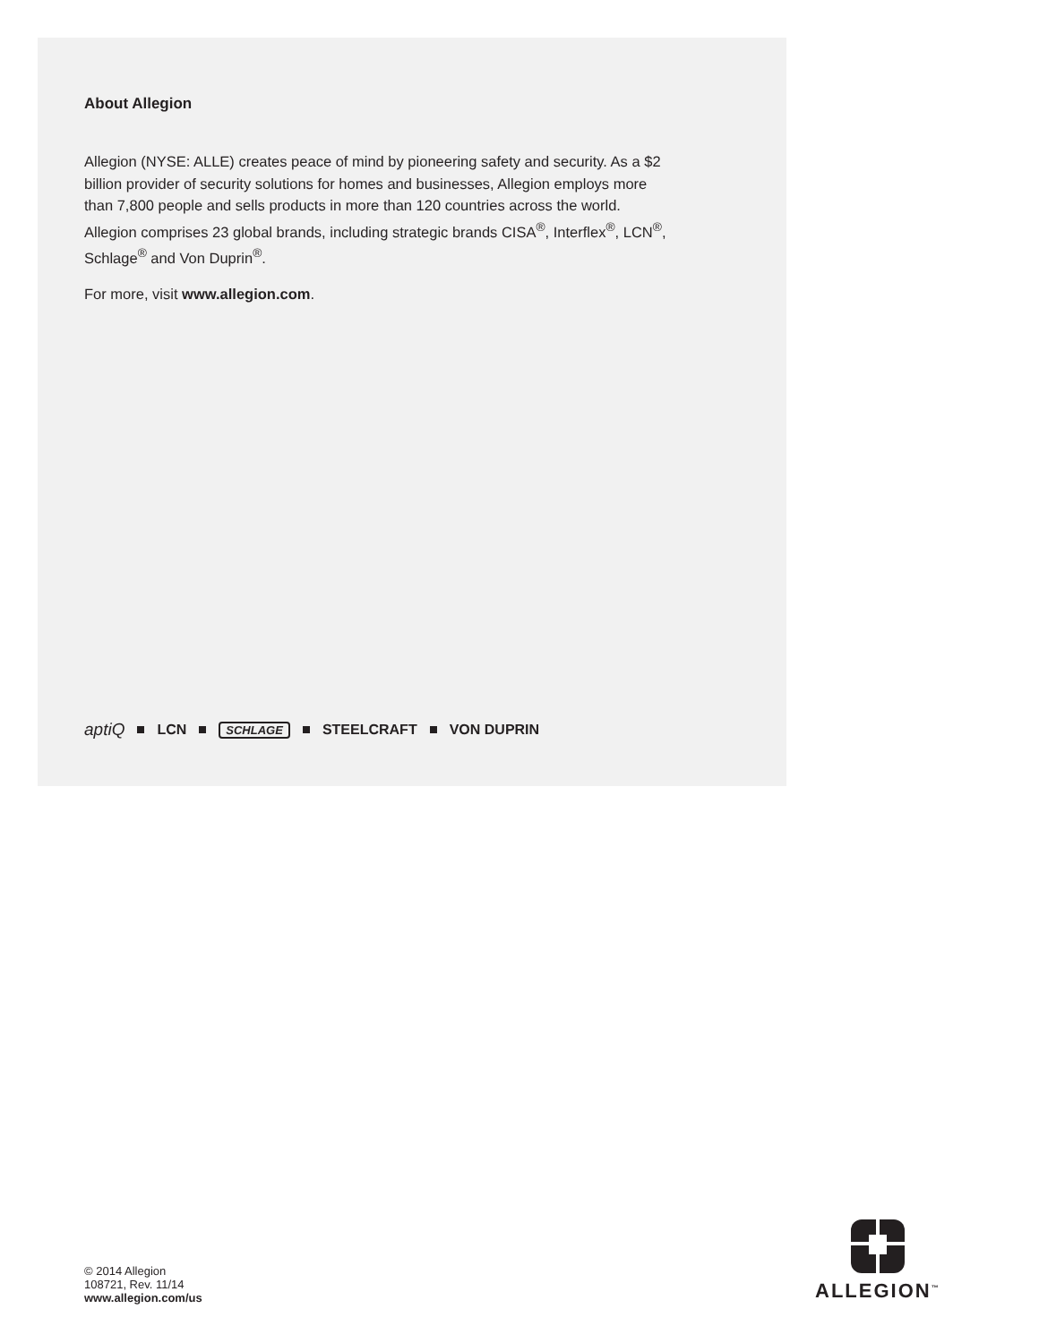About Allegion
Allegion (NYSE: ALLE) creates peace of mind by pioneering safety and security. As a $2 billion provider of security solutions for homes and businesses, Allegion employs more than 7,800 people and sells products in more than 120 countries across the world. Allegion comprises 23 global brands, including strategic brands CISA<sup>®</sup>, Interflex<sup>®</sup>, LCN<sup>®</sup>, Schlage<sup>®</sup> and Von Duprin<sup>®</sup>.
For more, visit www.allegion.com.
aptiQ LCN SCHLAGE STEELCRAFT VON DUPRIN
© 2014 Allegion
108721, Rev. 11/14
www.allegion.com/us
ALLEGION<sup>™</sup>